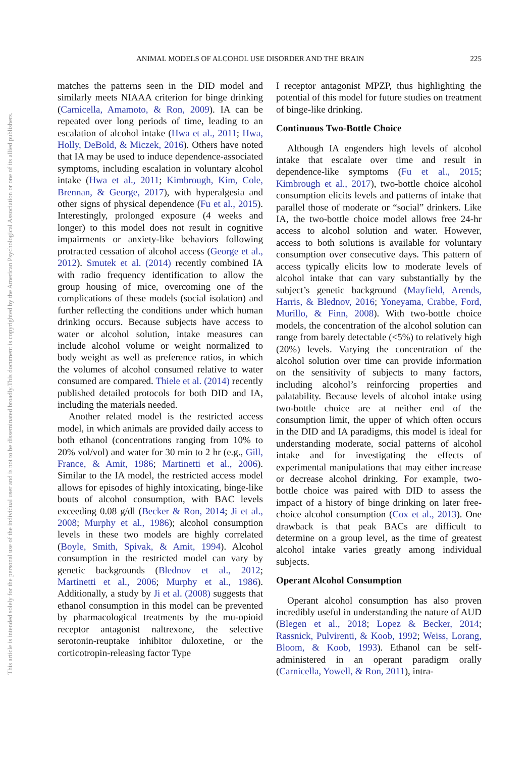ANIMAL MODELS OF ALCOHOL USE DISORDER AND THE BRAIN 225
This document is copyrighted by the American Psychological Association or one of its allied publishers.
This article is intended solely for the personal use of the individual user and is not to be disseminated broadly.
matches the patterns seen in the DID model and similarly meets NIAAA criterion for binge drinking (Carnicella, Amamoto, & Ron, 2009). IA can be repeated over long periods of time, leading to an escalation of alcohol intake (Hwa et al., 2011; Hwa, Holly, DeBold, & Miczek, 2016). Others have noted that IA may be used to induce dependence-associated symptoms, including escalation in voluntary alcohol intake (Hwa et al., 2011; Kimbrough, Kim, Cole, Brennan, & George, 2017), with hyperalgesia and other signs of physical dependence (Fu et al., 2015). Interestingly, prolonged exposure (4 weeks and longer) to this model does not result in cognitive impairments or anxiety-like behaviors following protracted cessation of alcohol access (George et al., 2012). Smutek et al. (2014) recently combined IA with radio frequency identification to allow the group housing of mice, overcoming one of the complications of these models (social isolation) and further reflecting the conditions under which human drinking occurs. Because subjects have access to water or alcohol solution, intake measures can include alcohol volume or weight normalized to body weight as well as preference ratios, in which the volumes of alcohol consumed relative to water consumed are compared. Thiele et al. (2014) recently published detailed protocols for both DID and IA, including the materials needed.
Another related model is the restricted access model, in which animals are provided daily access to both ethanol (concentrations ranging from 10% to 20% vol/vol) and water for 30 min to 2 hr (e.g., Gill, France, & Amit, 1986; Martinetti et al., 2006). Similar to the IA model, the restricted access model allows for episodes of highly intoxicating, binge-like bouts of alcohol consumption, with BAC levels exceeding 0.08 g/dl (Becker & Ron, 2014; Ji et al., 2008; Murphy et al., 1986); alcohol consumption levels in these two models are highly correlated (Boyle, Smith, Spivak, & Amit, 1994). Alcohol consumption in the restricted model can vary by genetic backgrounds (Blednov et al., 2012; Martinetti et al., 2006; Murphy et al., 1986). Additionally, a study by Ji et al. (2008) suggests that ethanol consumption in this model can be prevented by pharmacological treatments by the mu-opioid receptor antagonist naltrexone, the selective serotonin-reuptake inhibitor duloxetine, or the corticotropin-releasing factor Type
I receptor antagonist MPZP, thus highlighting the potential of this model for future studies on treatment of binge-like drinking.
Continuous Two-Bottle Choice
Although IA engenders high levels of alcohol intake that escalate over time and result in dependence-like symptoms (Fu et al., 2015; Kimbrough et al., 2017), two-bottle choice alcohol consumption elicits levels and patterns of intake that parallel those of moderate or “social” drinkers. Like IA, the two-bottle choice model allows free 24-hr access to alcohol solution and water. However, access to both solutions is available for voluntary consumption over consecutive days. This pattern of access typically elicits low to moderate levels of alcohol intake that can vary substantially by the subject’s genetic background (Mayfield, Arends, Harris, & Blednov, 2016; Yoneyama, Crabbe, Ford, Murillo, & Finn, 2008). With two-bottle choice models, the concentration of the alcohol solution can range from barely detectable (<5%) to relatively high (20%) levels. Varying the concentration of the alcohol solution over time can provide information on the sensitivity of subjects to many factors, including alcohol’s reinforcing properties and palatability. Because levels of alcohol intake using two-bottle choice are at neither end of the consumption limit, the upper of which often occurs in the DID and IA paradigms, this model is ideal for understanding moderate, social patterns of alcohol intake and for investigating the effects of experimental manipulations that may either increase or decrease alcohol drinking. For example, two-bottle choice was paired with DID to assess the impact of a history of binge drinking on later free-choice alcohol consumption (Cox et al., 2013). One drawback is that peak BACs are difficult to determine on a group level, as the time of greatest alcohol intake varies greatly among individual subjects.
Operant Alcohol Consumption
Operant alcohol consumption has also proven incredibly useful in understanding the nature of AUD (Blegen et al., 2018; Lopez & Becker, 2014; Rassnick, Pulvirenti, & Koob, 1992; Weiss, Lorang, Bloom, & Koob, 1993). Ethanol can be self-administered in an operant paradigm orally (Carnicella, Yowell, & Ron, 2011), intra-